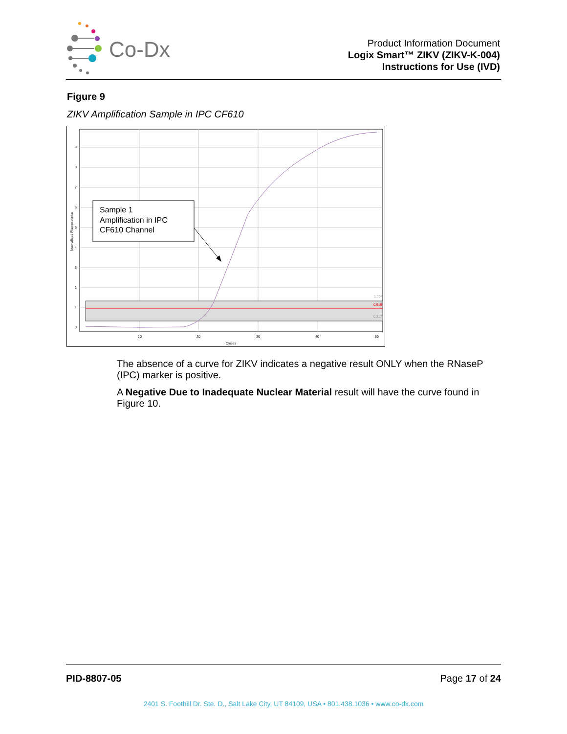Co-Dx
Product Information Document
Logix Smart™ ZIKV (ZIKV-K-004)
Instructions for Use (IVD)
Figure 9
ZIKV Amplification Sample in IPC CF610
Sample 1
Amplification in IPC
CF610 Channel
10
20
30
40
50
Cycles
9
8
7
6
5
4
3
2
1
0
1.304
0.916
0.317
Normalised Fluorescence
The absence of a curve for ZIKV indicates a negative result ONLY when the RNaseP (IPC) marker is positive.
A Negative Due to Inadequate Nuclear Material result will have the curve found in Figure 10.
PID-8807-05 Page 17 of 24
2401 S. Foothill Dr. Ste. D., Salt Lake City, UT 84109, USA • 801.438.1036 • www.co-dx.com